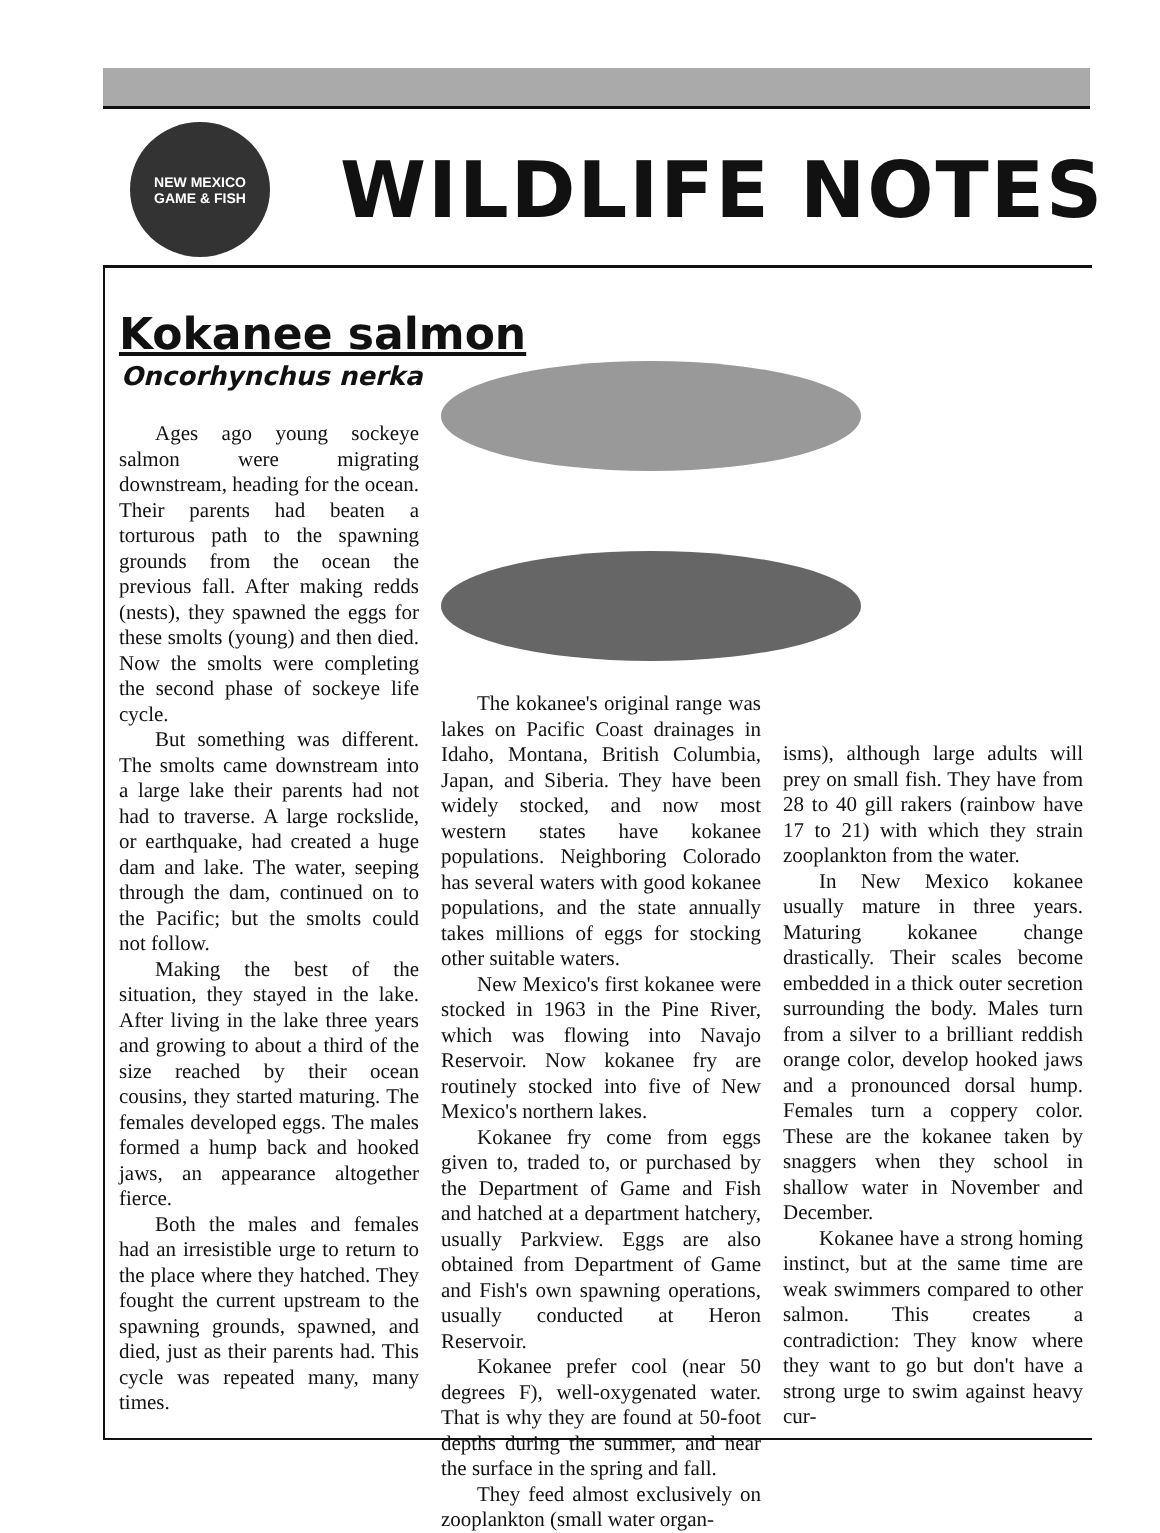NEW MEXICO
GAME & FISH
WILDLIFE NOTES
Kokanee salmon
Oncorhynchus nerka
Ages ago young sockeye salmon were migrating downstream, heading for the ocean. Their parents had beaten a torturous path to the spawning grounds from the ocean the previous fall. After making redds (nests), they spawned the eggs for these smolts (young) and then died. Now the smolts were completing the second phase of sockeye life cycle.
But something was different. The smolts came downstream into a large lake their parents had not had to traverse. A large rockslide, or earthquake, had created a huge dam and lake. The water, seeping through the dam, continued on to the Pacific; but the smolts could not follow.
Making the best of the situation, they stayed in the lake. After living in the lake three years and growing to about a third of the size reached by their ocean cousins, they started maturing. The females developed eggs. The males formed a hump back and hooked jaws, an appearance altogether fierce.
Both the males and females had an irresistible urge to return to the place where they hatched. They fought the current upstream to the spawning grounds, spawned, and died, just as their parents had. This cycle was repeated many, many times.
The kokanee's original range was lakes on Pacific Coast drainages in Idaho, Montana, British Columbia, Japan, and Siberia. They have been widely stocked, and now most western states have kokanee populations. Neighboring Colorado has several waters with good kokanee populations, and the state annually takes millions of eggs for stocking other suitable waters.
New Mexico's first kokanee were stocked in 1963 in the Pine River, which was flowing into Navajo Reservoir. Now kokanee fry are routinely stocked into five of New Mexico's northern lakes.
Kokanee fry come from eggs given to, traded to, or purchased by the Department of Game and Fish and hatched at a department hatchery, usually Parkview. Eggs are also obtained from Department of Game and Fish's own spawning operations, usually conducted at Heron Reservoir.
Kokanee prefer cool (near 50 degrees F), well-oxygenated water. That is why they are found at 50-foot depths during the summer, and near the surface in the spring and fall.
They feed almost exclusively on zooplankton (small water organ-
isms), although large adults will prey on small fish. They have from 28 to 40 gill rakers (rainbow have 17 to 21) with which they strain zooplankton from the water.
In New Mexico kokanee usually mature in three years. Maturing kokanee change drastically. Their scales become embedded in a thick outer secretion surrounding the body. Males turn from a silver to a brilliant reddish orange color, develop hooked jaws and a pronounced dorsal hump. Females turn a coppery color. These are the kokanee taken by snaggers when they school in shallow water in November and December.
Kokanee have a strong homing instinct, but at the same time are weak swimmers compared to other salmon. This creates a contradiction: They know where they want to go but don't have a strong urge to swim against heavy cur-